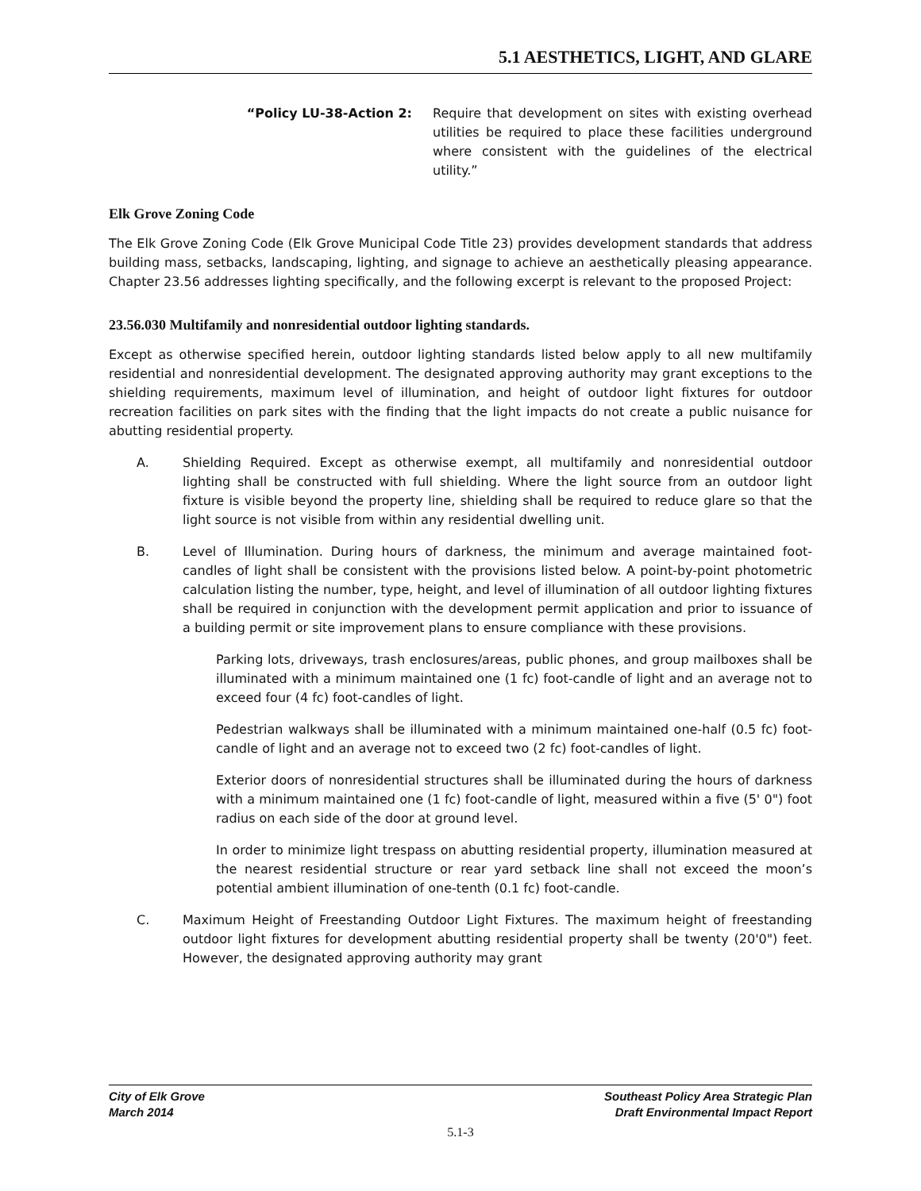5.1 AESTHETICS, LIGHT, AND GLARE
“Policy LU-38-Action 2: Require that development on sites with existing overhead utilities be required to place these facilities underground where consistent with the guidelines of the electrical utility.”
Elk Grove Zoning Code
The Elk Grove Zoning Code (Elk Grove Municipal Code Title 23) provides development standards that address building mass, setbacks, landscaping, lighting, and signage to achieve an aesthetically pleasing appearance. Chapter 23.56 addresses lighting specifically, and the following excerpt is relevant to the proposed Project:
23.56.030 Multifamily and nonresidential outdoor lighting standards.
Except as otherwise specified herein, outdoor lighting standards listed below apply to all new multifamily residential and nonresidential development. The designated approving authority may grant exceptions to the shielding requirements, maximum level of illumination, and height of outdoor light fixtures for outdoor recreation facilities on park sites with the finding that the light impacts do not create a public nuisance for abutting residential property.
A. Shielding Required. Except as otherwise exempt, all multifamily and nonresidential outdoor lighting shall be constructed with full shielding. Where the light source from an outdoor light fixture is visible beyond the property line, shielding shall be required to reduce glare so that the light source is not visible from within any residential dwelling unit.
B. Level of Illumination. During hours of darkness, the minimum and average maintained foot-candles of light shall be consistent with the provisions listed below. A point-by-point photometric calculation listing the number, type, height, and level of illumination of all outdoor lighting fixtures shall be required in conjunction with the development permit application and prior to issuance of a building permit or site improvement plans to ensure compliance with these provisions.
Parking lots, driveways, trash enclosures/areas, public phones, and group mailboxes shall be illuminated with a minimum maintained one (1 fc) foot-candle of light and an average not to exceed four (4 fc) foot-candles of light.
Pedestrian walkways shall be illuminated with a minimum maintained one-half (0.5 fc) foot-candle of light and an average not to exceed two (2 fc) foot-candles of light.
Exterior doors of nonresidential structures shall be illuminated during the hours of darkness with a minimum maintained one (1 fc) foot-candle of light, measured within a five (5' 0") foot radius on each side of the door at ground level.
In order to minimize light trespass on abutting residential property, illumination measured at the nearest residential structure or rear yard setback line shall not exceed the moon’s potential ambient illumination of one-tenth (0.1 fc) foot-candle.
C. Maximum Height of Freestanding Outdoor Light Fixtures. The maximum height of freestanding outdoor light fixtures for development abutting residential property shall be twenty (20'0") feet. However, the designated approving authority may grant
City of Elk Grove
March 2014
Southeast Policy Area Strategic Plan
Draft Environmental Impact Report
5.1-3